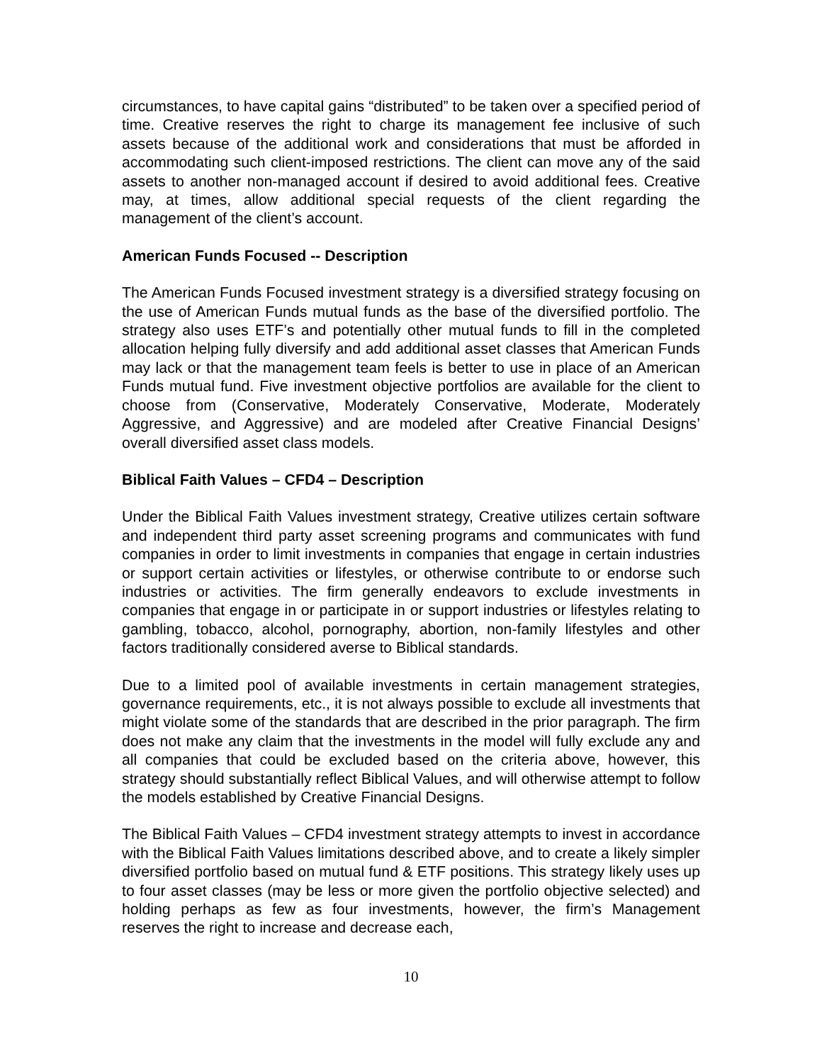circumstances, to have capital gains “distributed” to be taken over a specified period of time. Creative reserves the right to charge its management fee inclusive of such assets because of the additional work and considerations that must be afforded in accommodating such client-imposed restrictions. The client can move any of the said assets to another non-managed account if desired to avoid additional fees. Creative may, at times, allow additional special requests of the client regarding the management of the client’s account.
American Funds Focused -- Description
The American Funds Focused investment strategy is a diversified strategy focusing on the use of American Funds mutual funds as the base of the diversified portfolio. The strategy also uses ETF’s and potentially other mutual funds to fill in the completed allocation helping fully diversify and add additional asset classes that American Funds may lack or that the management team feels is better to use in place of an American Funds mutual fund. Five investment objective portfolios are available for the client to choose from (Conservative, Moderately Conservative, Moderate, Moderately Aggressive, and Aggressive) and are modeled after Creative Financial Designs’ overall diversified asset class models.
Biblical Faith Values – CFD4 – Description
Under the Biblical Faith Values investment strategy, Creative utilizes certain software and independent third party asset screening programs and communicates with fund companies in order to limit investments in companies that engage in certain industries or support certain activities or lifestyles, or otherwise contribute to or endorse such industries or activities. The firm generally endeavors to exclude investments in companies that engage in or participate in or support industries or lifestyles relating to gambling, tobacco, alcohol, pornography, abortion, non-family lifestyles and other factors traditionally considered averse to Biblical standards.
Due to a limited pool of available investments in certain management strategies, governance requirements, etc., it is not always possible to exclude all investments that might violate some of the standards that are described in the prior paragraph. The firm does not make any claim that the investments in the model will fully exclude any and all companies that could be excluded based on the criteria above, however, this strategy should substantially reflect Biblical Values, and will otherwise attempt to follow the models established by Creative Financial Designs.
The Biblical Faith Values – CFD4 investment strategy attempts to invest in accordance with the Biblical Faith Values limitations described above, and to create a likely simpler diversified portfolio based on mutual fund & ETF positions. This strategy likely uses up to four asset classes (may be less or more given the portfolio objective selected) and holding perhaps as few as four investments, however, the firm’s Management reserves the right to increase and decrease each,
10